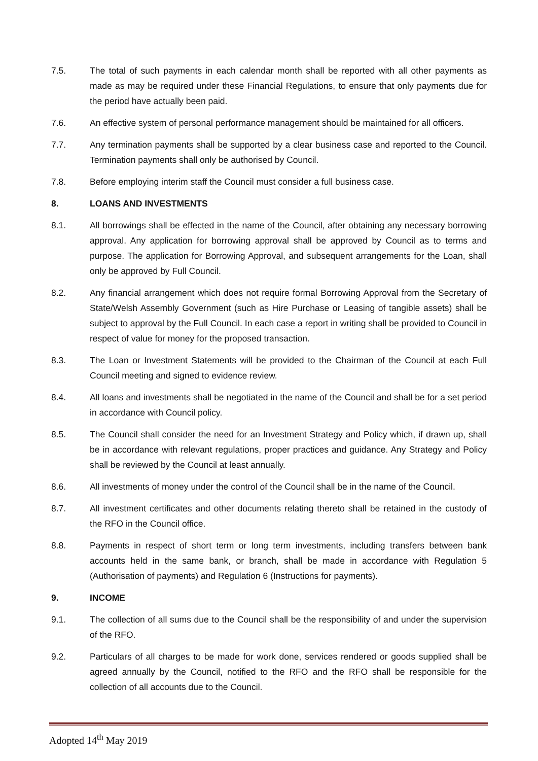7.5. The total of such payments in each calendar month shall be reported with all other payments as made as may be required under these Financial Regulations, to ensure that only payments due for the period have actually been paid.
7.6. An effective system of personal performance management should be maintained for all officers.
7.7. Any termination payments shall be supported by a clear business case and reported to the Council. Termination payments shall only be authorised by Council.
7.8. Before employing interim staff the Council must consider a full business case.
8. LOANS AND INVESTMENTS
8.1. All borrowings shall be effected in the name of the Council, after obtaining any necessary borrowing approval. Any application for borrowing approval shall be approved by Council as to terms and purpose. The application for Borrowing Approval, and subsequent arrangements for the Loan, shall only be approved by Full Council.
8.2. Any financial arrangement which does not require formal Borrowing Approval from the Secretary of State/Welsh Assembly Government (such as Hire Purchase or Leasing of tangible assets) shall be subject to approval by the Full Council. In each case a report in writing shall be provided to Council in respect of value for money for the proposed transaction.
8.3. The Loan or Investment Statements will be provided to the Chairman of the Council at each Full Council meeting and signed to evidence review.
8.4. All loans and investments shall be negotiated in the name of the Council and shall be for a set period in accordance with Council policy.
8.5. The Council shall consider the need for an Investment Strategy and Policy which, if drawn up, shall be in accordance with relevant regulations, proper practices and guidance. Any Strategy and Policy shall be reviewed by the Council at least annually.
8.6. All investments of money under the control of the Council shall be in the name of the Council.
8.7. All investment certificates and other documents relating thereto shall be retained in the custody of the RFO in the Council office.
8.8. Payments in respect of short term or long term investments, including transfers between bank accounts held in the same bank, or branch, shall be made in accordance with Regulation 5 (Authorisation of payments) and Regulation 6 (Instructions for payments).
9. INCOME
9.1. The collection of all sums due to the Council shall be the responsibility of and under the supervision of the RFO.
9.2. Particulars of all charges to be made for work done, services rendered or goods supplied shall be agreed annually by the Council, notified to the RFO and the RFO shall be responsible for the collection of all accounts due to the Council.
Adopted 14<sup>th</sup> May 2019